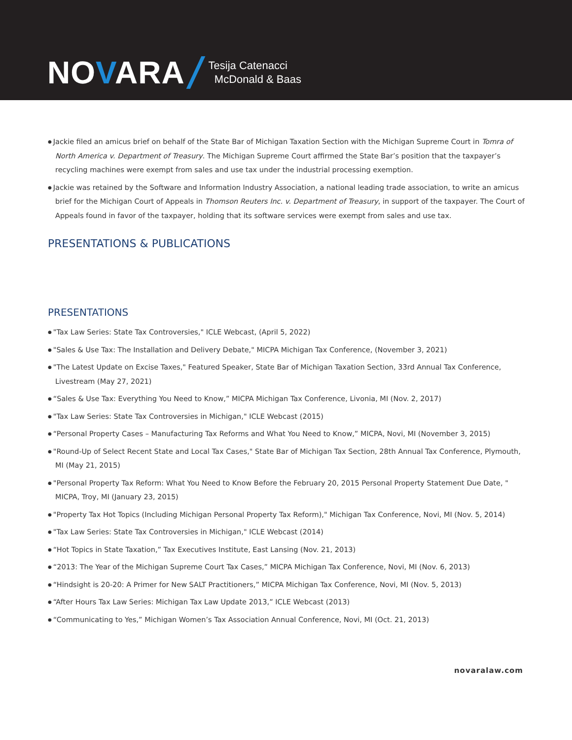NOVARA
Tesija Catenacci
McDonald & Baas
Jackie filed an amicus brief on behalf of the State Bar of Michigan Taxation Section with the Michigan Supreme Court in Tomra of North America v. Department of Treasury. The Michigan Supreme Court affirmed the State Bar’s position that the taxpayer’s recycling machines were exempt from sales and use tax under the industrial processing exemption.
Jackie was retained by the Software and Information Industry Association, a national leading trade association, to write an amicus brief for the Michigan Court of Appeals in Thomson Reuters Inc. v. Department of Treasury, in support of the taxpayer. The Court of Appeals found in favor of the taxpayer, holding that its software services were exempt from sales and use tax.
PRESENTATIONS & PUBLICATIONS
PRESENTATIONS
"Tax Law Series: State Tax Controversies," ICLE Webcast, (April 5, 2022)
"Sales & Use Tax: The Installation and Delivery Debate," MICPA Michigan Tax Conference, (November 3, 2021)
"The Latest Update on Excise Taxes," Featured Speaker, State Bar of Michigan Taxation Section, 33rd Annual Tax Conference, Livestream (May 27, 2021)
“Sales & Use Tax: Everything You Need to Know,” MICPA Michigan Tax Conference, Livonia, MI (Nov. 2, 2017)
"Tax Law Series: State Tax Controversies in Michigan," ICLE Webcast (2015)
“Personal Property Cases – Manufacturing Tax Reforms and What You Need to Know,” MICPA, Novi, MI (November 3, 2015)
"Round-Up of Select Recent State and Local Tax Cases," State Bar of Michigan Tax Section, 28th Annual Tax Conference, Plymouth, MI (May 21, 2015)
"Personal Property Tax Reform: What You Need to Know Before the February 20, 2015 Personal Property Statement Due Date, " MICPA, Troy, MI (January 23, 2015)
"Property Tax Hot Topics (Including Michigan Personal Property Tax Reform)," Michigan Tax Conference, Novi, MI (Nov. 5, 2014)
"Tax Law Series: State Tax Controversies in Michigan," ICLE Webcast (2014)
“Hot Topics in State Taxation,” Tax Executives Institute, East Lansing (Nov. 21, 2013)
“2013: The Year of the Michigan Supreme Court Tax Cases,” MICPA Michigan Tax Conference, Novi, MI (Nov. 6, 2013)
“Hindsight is 20-20: A Primer for New SALT Practitioners,” MICPA Michigan Tax Conference, Novi, MI (Nov. 5, 2013)
“After Hours Tax Law Series: Michigan Tax Law Update 2013,” ICLE Webcast (2013)
“Communicating to Yes,” Michigan Women’s Tax Association Annual Conference, Novi, MI (Oct. 21, 2013)
novaralaw.com